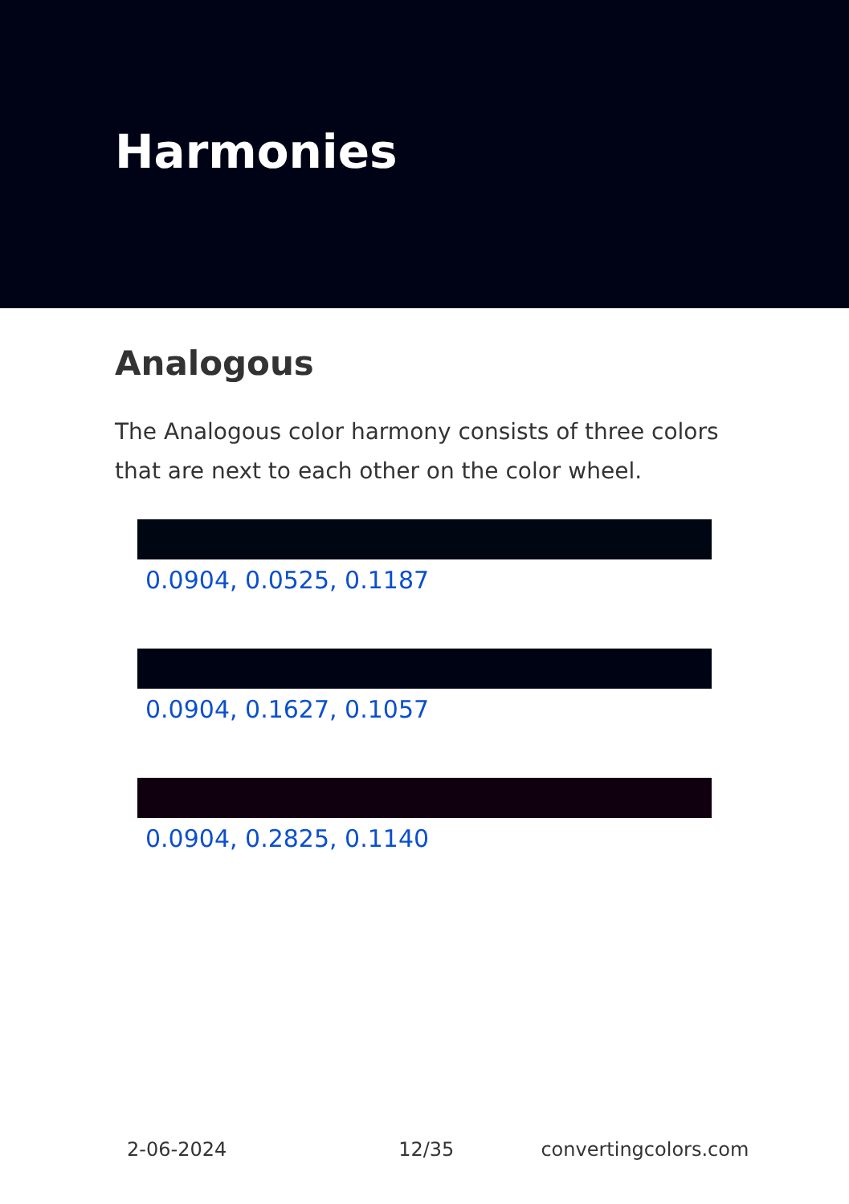Harmonies
Analogous
The Analogous color harmony consists of three colors that are next to each other on the color wheel.
0.0904, 0.0525, 0.1187
0.0904, 0.1627, 0.1057
0.0904, 0.2825, 0.1140
2-06-2024 12/35 convertingcolors.com